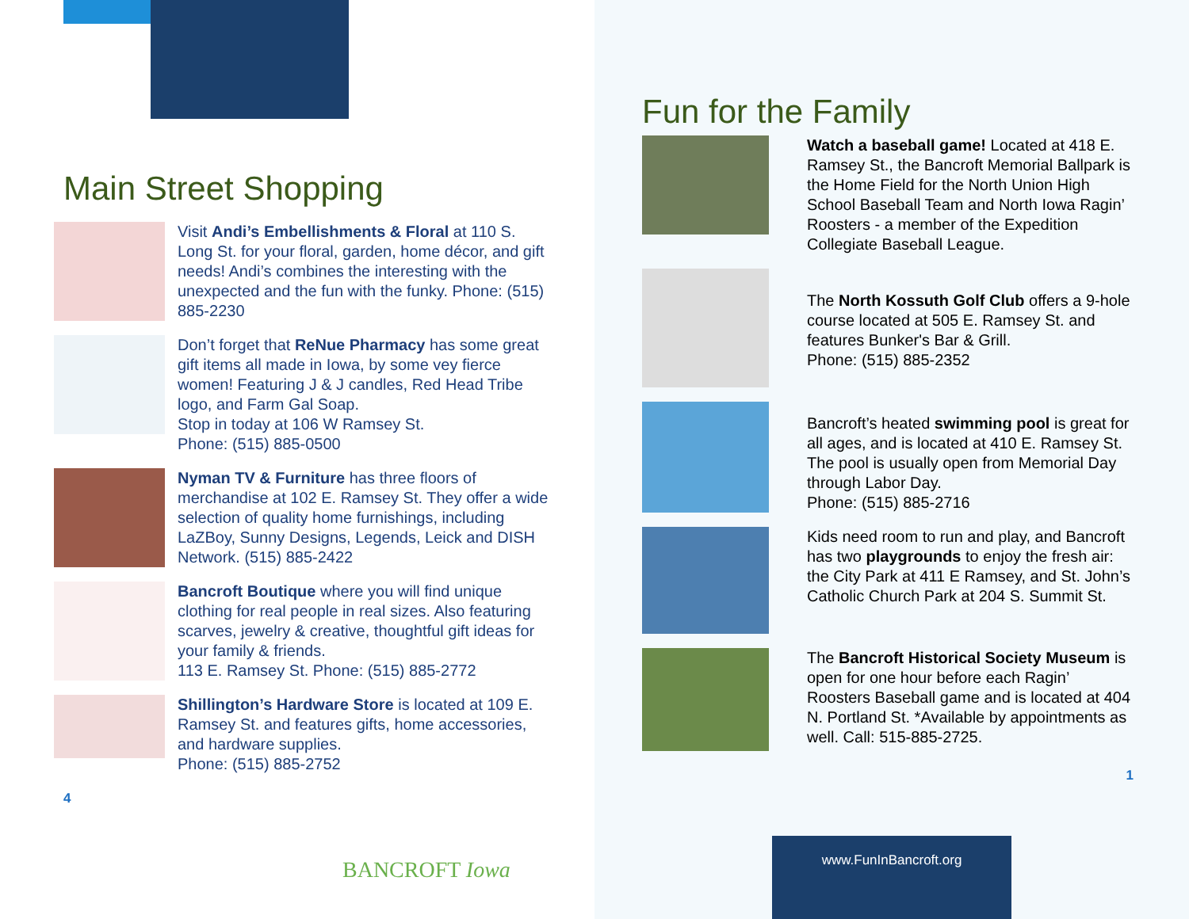Main Street Shopping
Visit Andi’s Embellishments & Floral at 110 S. Long St. for your floral, garden, home décor, and gift needs! Andi’s combines the interesting with the unexpected and the fun with the funky. Phone: (515) 885-2230
Don’t forget that ReNue Pharmacy has some great gift items all made in Iowa, by some vey fierce women! Featuring J & J candles, Red Head Tribe logo, and Farm Gal Soap.
Stop in today at 106 W Ramsey St.
Phone: (515) 885-0500
Nyman TV & Furniture has three floors of merchandise at 102 E. Ramsey St. They offer a wide selection of quality home furnishings, including LaZBoy, Sunny Designs, Legends, Leick and DISH Network. (515) 885-2422
Bancroft Boutique where you will find unique clothing for real people in real sizes. Also featuring scarves, jewelry & creative, thoughtful gift ideas for your family & friends.
113 E. Ramsey St. Phone: (515) 885-2772
Shillington’s Hardware Store is located at 109 E. Ramsey St. and features gifts, home accessories, and hardware supplies.
Phone: (515) 885-2752
4
BANCROFT Iowa
Fun for the Family
Watch a baseball game! Located at 418 E. Ramsey St., the Bancroft Memorial Ballpark is the Home Field for the North Union High School Baseball Team and North Iowa Ragin’ Roosters - a member of the Expedition Collegiate Baseball League.
The North Kossuth Golf Club offers a 9-hole course located at 505 E. Ramsey St. and features Bunker's Bar & Grill.
Phone: (515) 885-2352
Bancroft’s heated swimming pool is great for all ages, and is located at 410 E. Ramsey St. The pool is usually open from Memorial Day through Labor Day.
Phone: (515) 885-2716
Kids need room to run and play, and Bancroft has two playgrounds to enjoy the fresh air: the City Park at 411 E Ramsey, and St. John’s Catholic Church Park at 204 S. Summit St.
The Bancroft Historical Society Museum is open for one hour before each Ragin’ Roosters Baseball game and is located at 404 N. Portland St. *Available by appointments as well. Call: 515-885-2725.
1
www.FunInBancroft.org